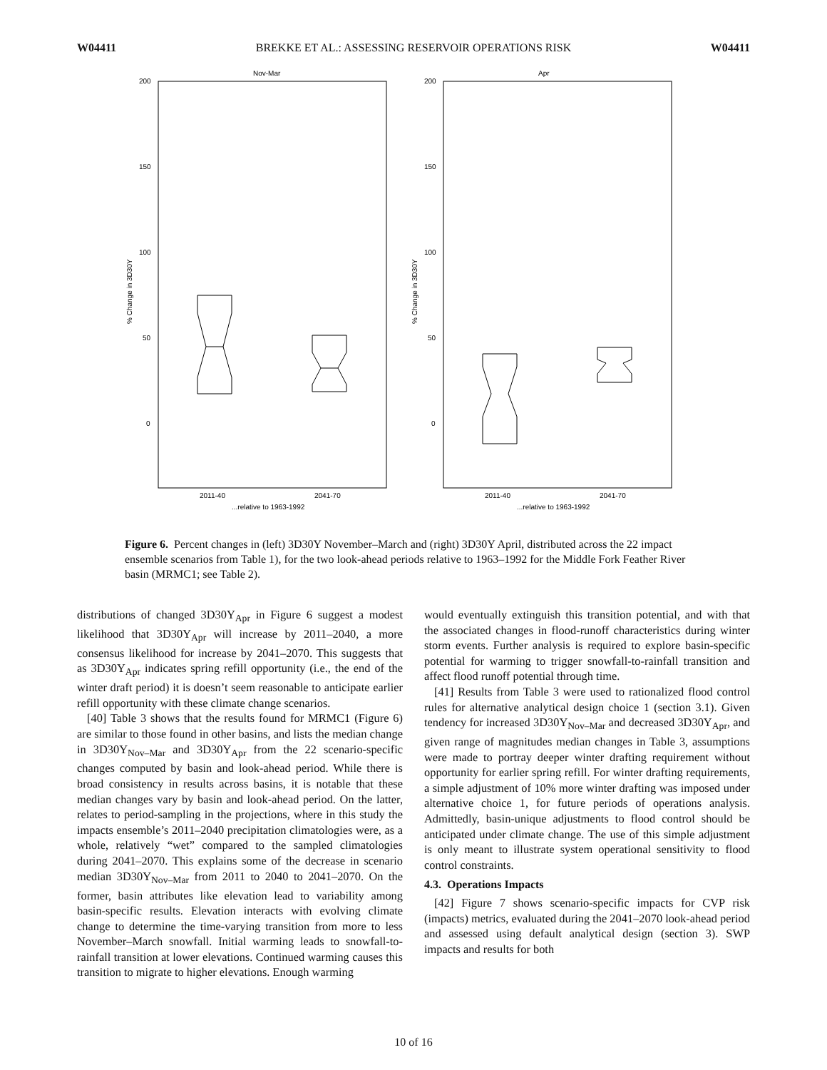W04411 BREKKE ET AL.: ASSESSING RESERVOIR OPERATIONS RISK W04411
Nov-Mar
200
150
100
50
0
% Change in 3D30Y
2011-40
2041-70
...relative to 1963-1992
Apr
200
150
100
50
0
% Change in 3D30Y
2011-40
2041-70
...relative to 1963-1992
Figure 6. Percent changes in (left) 3D30Y November–March and (right) 3D30Y April, distributed across the 22 impact ensemble scenarios from Table 1), for the two look-ahead periods relative to 1963–1992 for the Middle Fork Feather River basin (MRMC1; see Table 2).
distributions of changed 3D30Y<sub>Apr</sub> in Figure 6 suggest a modest likelihood that 3D30Y<sub>Apr</sub> will increase by 2011–2040, a more consensus likelihood for increase by 2041–2070. This suggests that as 3D30Y<sub>Apr</sub> indicates spring refill opportunity (i.e., the end of the winter draft period) it is doesn’t seem reasonable to anticipate earlier refill opportunity with these climate change scenarios.
[40] Table 3 shows that the results found for MRMC1 (Figure 6) are similar to those found in other basins, and lists the median change in 3D30Y<sub>Nov–Mar</sub> and 3D30Y<sub>Apr</sub> from the 22 scenario-specific changes computed by basin and look-ahead period. While there is broad consistency in results across basins, it is notable that these median changes vary by basin and look-ahead period. On the latter, relates to period-sampling in the projections, where in this study the impacts ensemble’s 2011–2040 precipitation climatologies were, as a whole, relatively “wet” compared to the sampled climatologies during 2041–2070. This explains some of the decrease in scenario median 3D30Y<sub>Nov–Mar</sub> from 2011 to 2040 to 2041–2070. On the former, basin attributes like elevation lead to variability among basin-specific results. Elevation interacts with evolving climate change to determine the time-varying transition from more to less November–March snowfall. Initial warming leads to snowfall-to-rainfall transition at lower elevations. Continued warming causes this transition to migrate to higher elevations. Enough warming
would eventually extinguish this transition potential, and with that the associated changes in flood-runoff characteristics during winter storm events. Further analysis is required to explore basin-specific potential for warming to trigger snowfall-to-rainfall transition and affect flood runoff potential through time.
[41] Results from Table 3 were used to rationalized flood control rules for alternative analytical design choice 1 (section 3.1). Given tendency for increased 3D30Y<sub>Nov–Mar</sub> and decreased 3D30Y<sub>Apr</sub>, and given range of magnitudes median changes in Table 3, assumptions were made to portray deeper winter drafting requirement without opportunity for earlier spring refill. For winter drafting requirements, a simple adjustment of 10% more winter drafting was imposed under alternative choice 1, for future periods of operations analysis. Admittedly, basin-unique adjustments to flood control should be anticipated under climate change. The use of this simple adjustment is only meant to illustrate system operational sensitivity to flood control constraints.
4.3. Operations Impacts
[42] Figure 7 shows scenario-specific impacts for CVP risk (impacts) metrics, evaluated during the 2041–2070 look-ahead period and assessed using default analytical design (section 3). SWP impacts and results for both
10 of 16